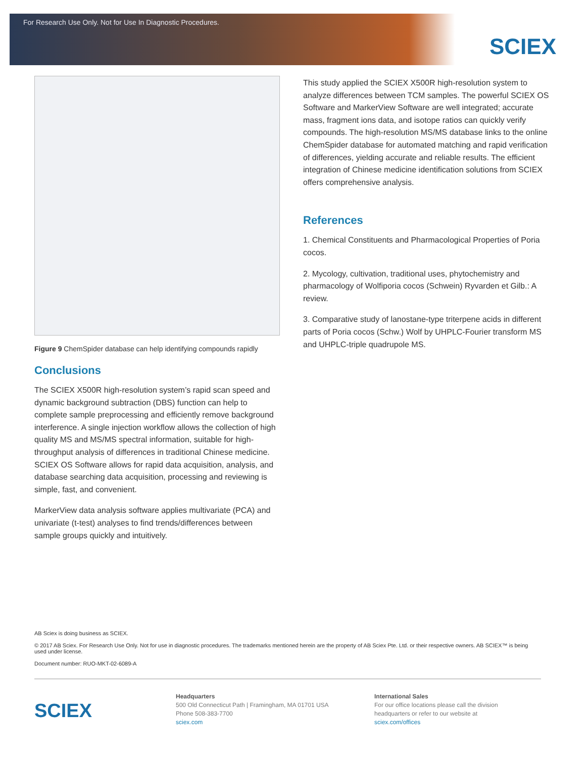For Research Use Only. Not for Use In Diagnostic Procedures.
SCIEX
Figure 9 ChemSpider database can help identifying compounds rapidly
Conclusions
The SCIEX X500R high-resolution system’s rapid scan speed and dynamic background subtraction (DBS) function can help to complete sample preprocessing and efficiently remove background interference. A single injection workflow allows the collection of high quality MS and MS/MS spectral information, suitable for high-throughput analysis of differences in traditional Chinese medicine. SCIEX OS Software allows for rapid data acquisition, analysis, and database searching data acquisition, processing and reviewing is simple, fast, and convenient.
MarkerView data analysis software applies multivariate (PCA) and univariate (t-test) analyses to find trends/differences between sample groups quickly and intuitively.
This study applied the SCIEX X500R high-resolution system to analyze differences between TCM samples. The powerful SCIEX OS Software and MarkerView Software are well integrated; accurate mass, fragment ions data, and isotope ratios can quickly verify compounds. The high-resolution MS/MS database links to the online ChemSpider database for automated matching and rapid verification of differences, yielding accurate and reliable results. The efficient integration of Chinese medicine identification solutions from SCIEX offers comprehensive analysis.
References
1. Chemical Constituents and Pharmacological Properties of Poria cocos.
2. Mycology, cultivation, traditional uses, phytochemistry and pharmacology of Wolfiporia cocos (Schwein) Ryvarden et Gilb.: A review.
3. Comparative study of lanostane-type triterpene acids in different parts of Poria cocos (Schw.) Wolf by UHPLC-Fourier transform MS and UHPLC-triple quadrupole MS.
AB Sciex is doing business as SCIEX.
© 2017 AB Sciex. For Research Use Only. Not for use in diagnostic procedures. The trademarks mentioned herein are the property of AB Sciex Pte. Ltd. or their respective owners. AB SCIEX™ is being used under license.
Document number: RUO-MKT-02-6089-A
SCIEX
Headquarters
500 Old Connecticut Path | Framingham, MA 01701 USA
Phone 508-383-7700
sciex.com
International Sales
For our office locations please call the division
headquarters or refer to our website at
sciex.com/offices